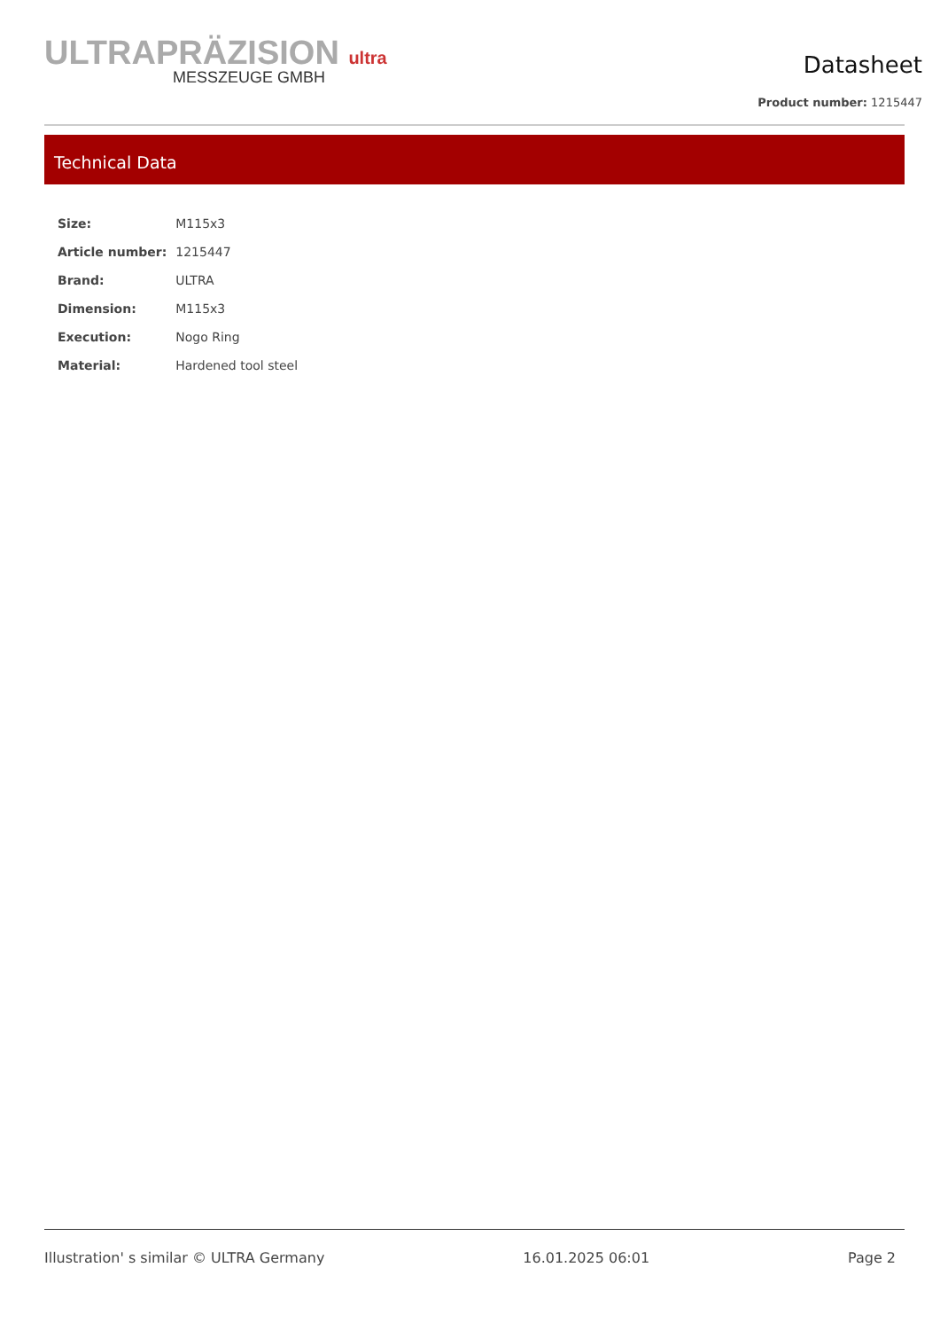ULTRAPRÄZISION ultra
MESSZEUGE GMBH
Datasheet
Product number: 1215447
Technical Data
| Size: | M115x3 |
| Article number: | 1215447 |
| Brand: | ULTRA |
| Dimension: | M115x3 |
| Execution: | Nogo Ring |
| Material: | Hardened tool steel |
Illustration' s similar © ULTRA Germany 16.01.2025 06:01 Page 2